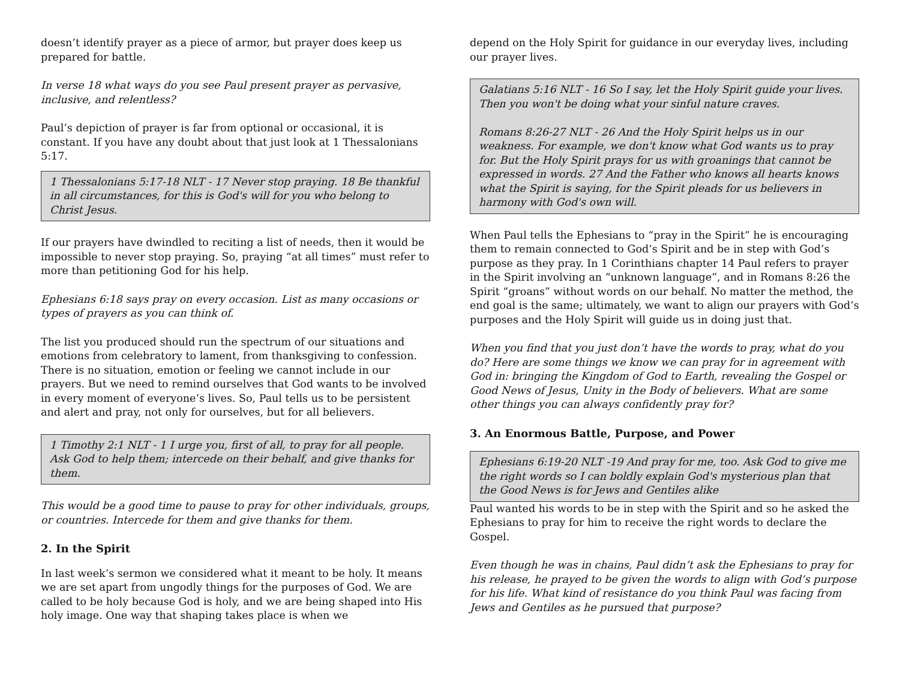doesn’t identify prayer as a piece of armor, but prayer does keep us prepared for battle.
In verse 18 what ways do you see Paul present prayer as pervasive, inclusive, and relentless?
Paul’s depiction of prayer is far from optional or occasional, it is constant. If you have any doubt about that just look at 1 Thessalonians 5:17.
1 Thessalonians 5:17-18 NLT - 17 Never stop praying. 18 Be thankful in all circumstances, for this is God's will for you who belong to Christ Jesus.
If our prayers have dwindled to reciting a list of needs, then it would be impossible to never stop praying. So, praying “at all times” must refer to more than petitioning God for his help.
Ephesians 6:18 says pray on every occasion. List as many occasions or types of prayers as you can think of.
The list you produced should run the spectrum of our situations and emotions from celebratory to lament, from thanksgiving to confession. There is no situation, emotion or feeling we cannot include in our prayers. But we need to remind ourselves that God wants to be involved in every moment of everyone’s lives. So, Paul tells us to be persistent and alert and pray, not only for ourselves, but for all believers.
1 Timothy 2:1 NLT - 1 I urge you, first of all, to pray for all people. Ask God to help them; intercede on their behalf, and give thanks for them.
This would be a good time to pause to pray for other individuals, groups, or countries. Intercede for them and give thanks for them.
2. In the Spirit
In last week’s sermon we considered what it meant to be holy. It means we are set apart from ungodly things for the purposes of God. We are called to be holy because God is holy, and we are being shaped into His holy image. One way that shaping takes place is when we
depend on the Holy Spirit for guidance in our everyday lives, including our prayer lives.
Galatians 5:16 NLT - 16 So I say, let the Holy Spirit guide your lives. Then you won't be doing what your sinful nature craves.
Romans 8:26-27 NLT - 26 And the Holy Spirit helps us in our weakness. For example, we don't know what God wants us to pray for. But the Holy Spirit prays for us with groanings that cannot be expressed in words. 27 And the Father who knows all hearts knows what the Spirit is saying, for the Spirit pleads for us believers in harmony with God's own will.
When Paul tells the Ephesians to “pray in the Spirit” he is encouraging them to remain connected to God’s Spirit and be in step with God’s purpose as they pray. In 1 Corinthians chapter 14 Paul refers to prayer in the Spirit involving an “unknown language”, and in Romans 8:26 the Spirit “groans” without words on our behalf. No matter the method, the end goal is the same; ultimately, we want to align our prayers with God’s purposes and the Holy Spirit will guide us in doing just that.
When you find that you just don’t have the words to pray, what do you do? Here are some things we know we can pray for in agreement with God in: bringing the Kingdom of God to Earth, revealing the Gospel or Good News of Jesus, Unity in the Body of believers. What are some other things you can always confidently pray for?
3. An Enormous Battle, Purpose, and Power
Ephesians 6:19-20 NLT -19 And pray for me, too. Ask God to give me the right words so I can boldly explain God's mysterious plan that the Good News is for Jews and Gentiles alike
Paul wanted his words to be in step with the Spirit and so he asked the Ephesians to pray for him to receive the right words to declare the Gospel.
Even though he was in chains, Paul didn’t ask the Ephesians to pray for his release, he prayed to be given the words to align with God’s purpose for his life. What kind of resistance do you think Paul was facing from Jews and Gentiles as he pursued that purpose?